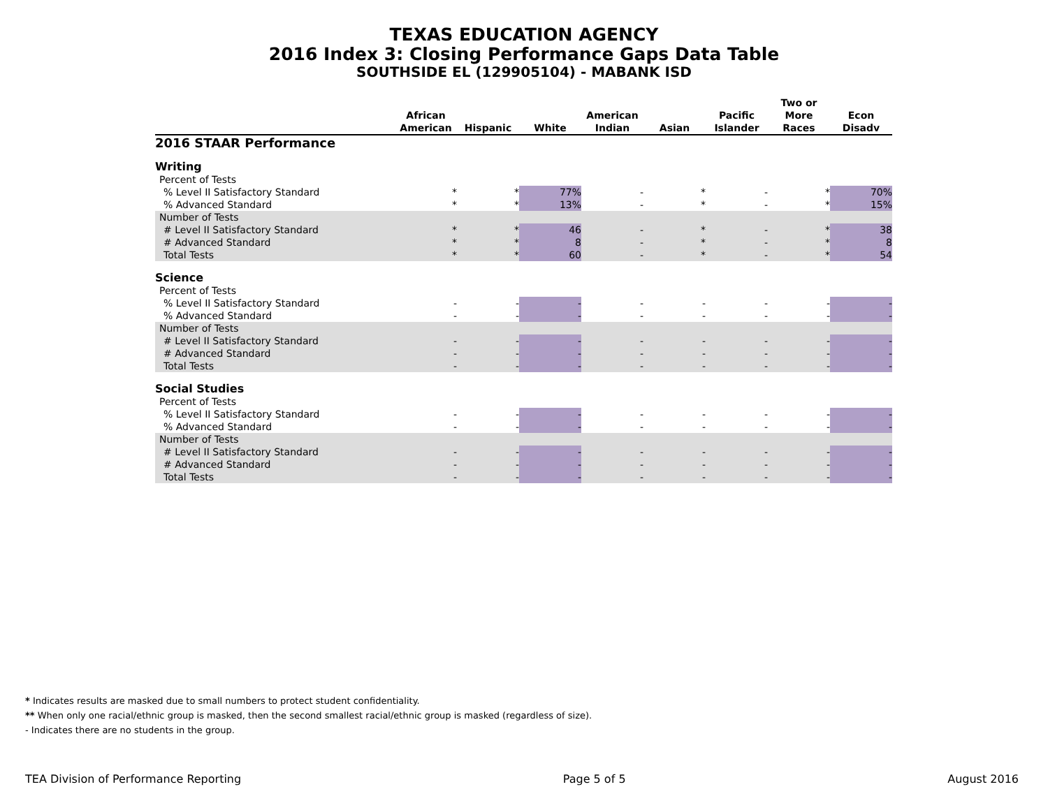TEXAS EDUCATION AGENCY
2016 Index 3: Closing Performance Gaps Data Table
SOUTHSIDE EL (129905104) - MABANK ISD
| | African American | Hispanic | White | American Indian | Asian | Pacific Islander | Two or More Races | Econ Disadv |
| --- | --- | --- | --- | --- | --- | --- | --- | --- |
| 2016 STAAR Performance | | | | | | | | |
| Writing | | | | | | | | |
| Percent of Tests | | | | | | | | |
| % Level II Satisfactory Standard | * | * | 77% | - | * | - | * | 70% |
| % Advanced Standard | * | * | 13% | - | * | - | * | 15% |
| Number of Tests | | | | | | | | |
| # Level II Satisfactory Standard | * | * | 46 | - | * | - | * | 38 |
| # Advanced Standard | * | * | 8 | - | * | - | * | 8 |
| Total Tests | * | * | 60 | - | * | - | * | 54 |
| Science | | | | | | | | |
| Percent of Tests | | | | | | | | |
| % Level II Satisfactory Standard | - | - | - | - | - | - | - | - |
| % Advanced Standard | - | - | - | - | - | - | - | - |
| Number of Tests | | | | | | | | |
| # Level II Satisfactory Standard | - | - | - | - | - | - | - | - |
| # Advanced Standard | - | - | - | - | - | - | - | - |
| Total Tests | - | - | - | - | - | - | - | - |
| Social Studies | | | | | | | | |
| Percent of Tests | | | | | | | | |
| % Level II Satisfactory Standard | - | - | - | - | - | - | - | - |
| % Advanced Standard | - | - | - | - | - | - | - | - |
| Number of Tests | | | | | | | | |
| # Level II Satisfactory Standard | - | - | - | - | - | - | - | - |
| # Advanced Standard | - | - | - | - | - | - | - | - |
| Total Tests | - | - | - | - | - | - | - | - |
* Indicates results are masked due to small numbers to protect student confidentiality.
** When only one racial/ethnic group is masked, then the second smallest racial/ethnic group is masked (regardless of size).
- Indicates there are no students in the group.
TEA Division of Performance Reporting Page 5 of 5 August 2016